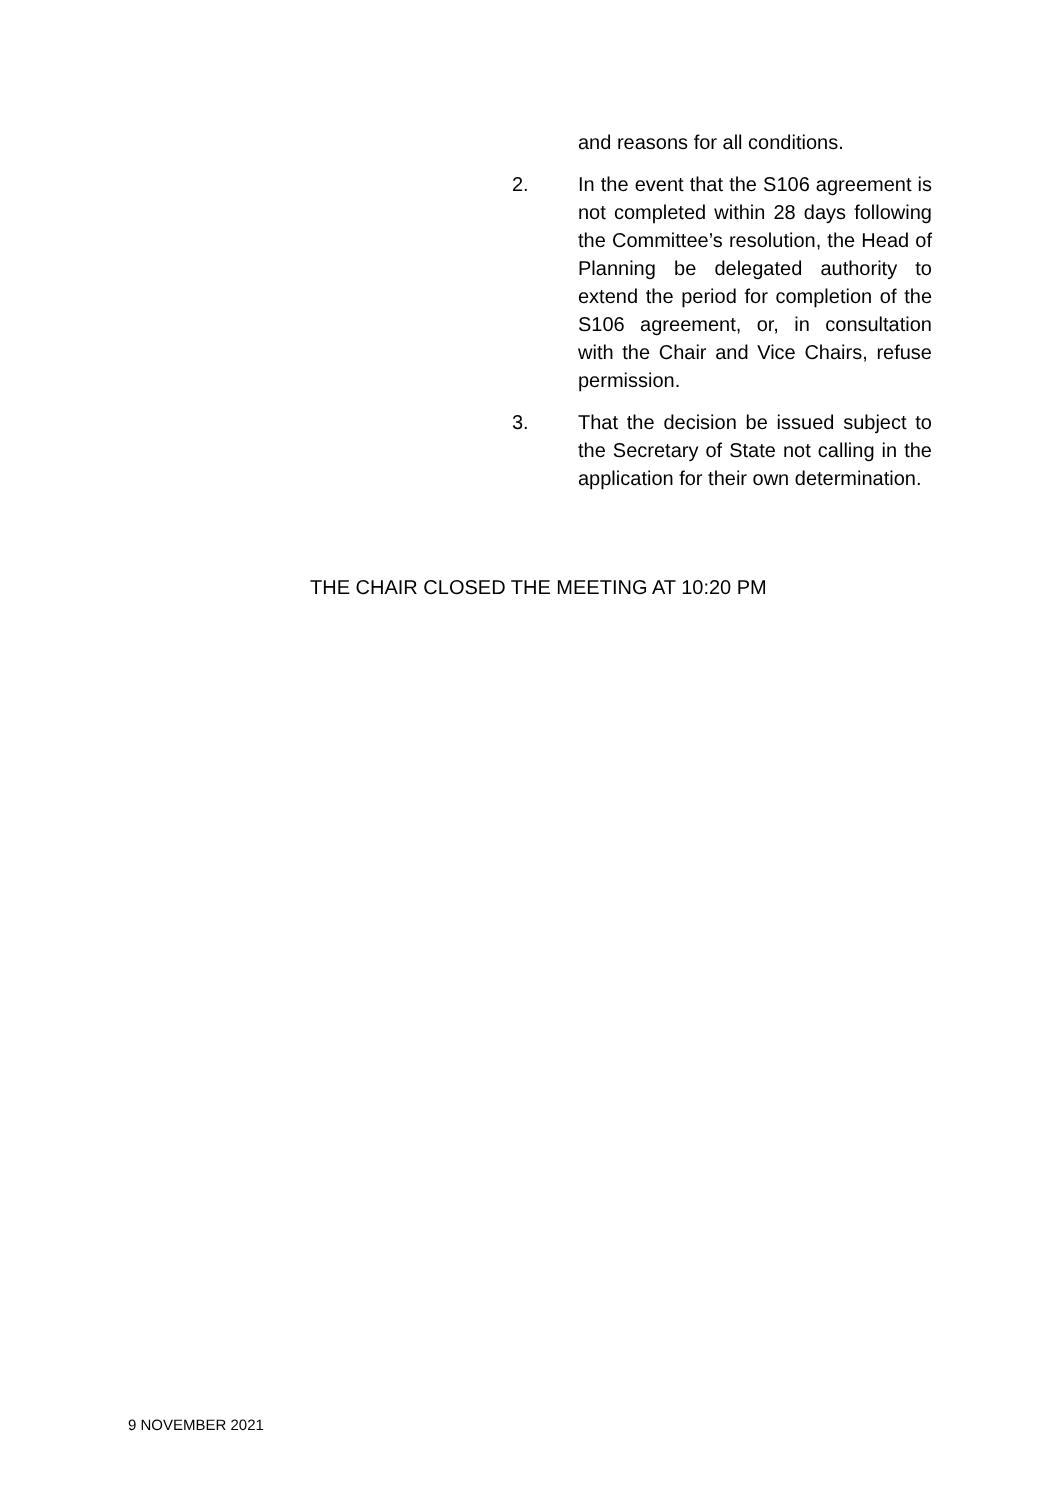and reasons for all conditions.
2. In the event that the S106 agreement is not completed within 28 days following the Committee’s resolution, the Head of Planning be delegated authority to extend the period for completion of the S106 agreement, or, in consultation with the Chair and Vice Chairs, refuse permission.
3. That the decision be issued subject to the Secretary of State not calling in the application for their own determination.
THE CHAIR CLOSED THE MEETING AT 10:20 PM
9 NOVEMBER 2021